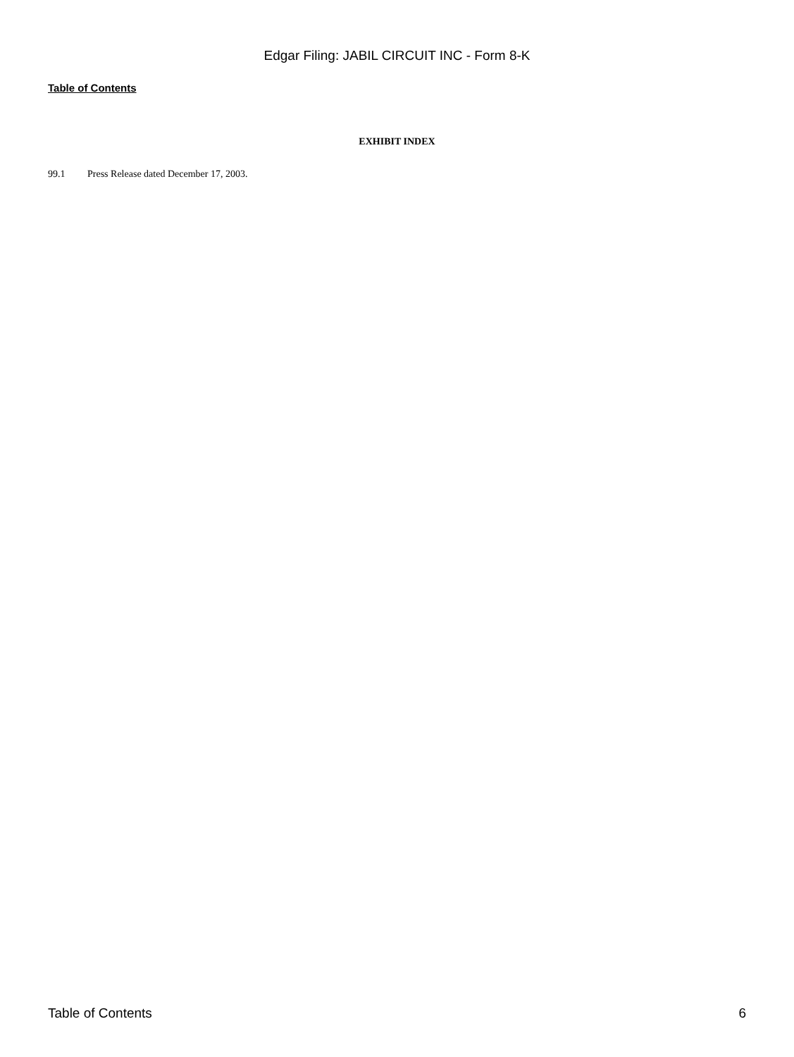Edgar Filing: JABIL CIRCUIT INC - Form 8-K
Table of Contents
EXHIBIT INDEX
99.1 Press Release dated December 17, 2003.
Table of Contents 6